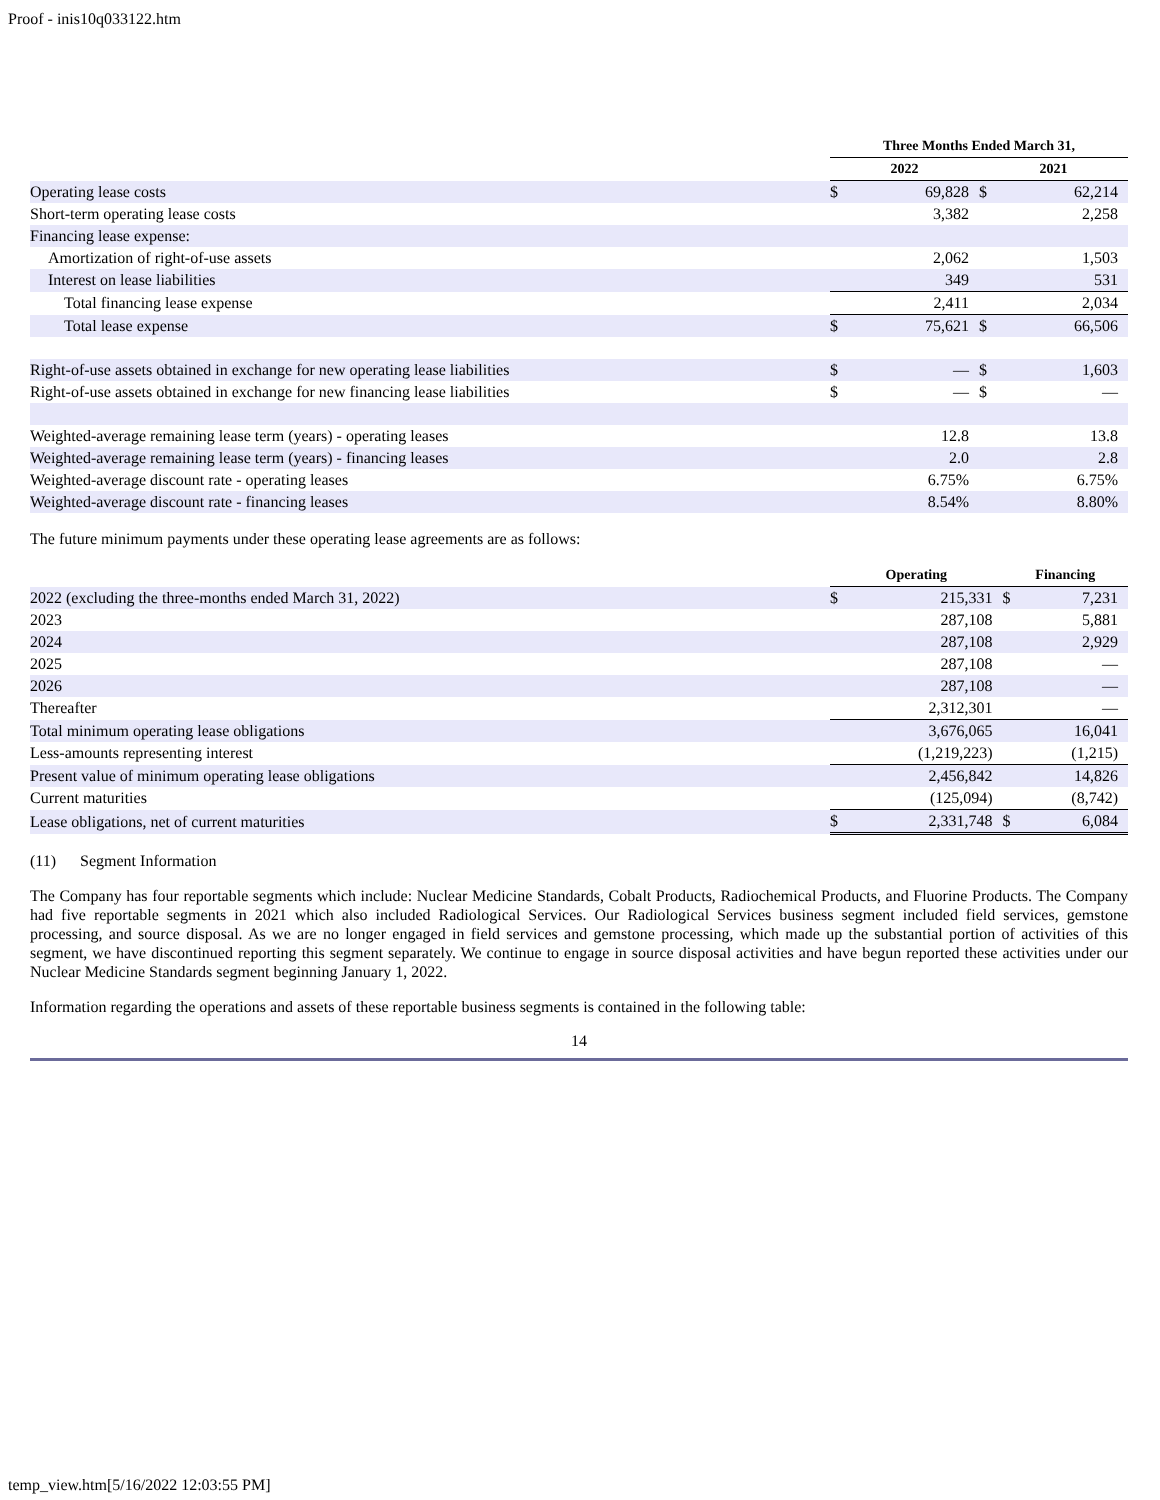Proof - inis10q033122.htm
| | Three Months Ended March 31, | | | |
| --- | --- | --- | --- | --- |
| | 2022 | | 2021 | |
| Operating lease costs | $ | 69,828 | $ | 62,214 |
| Short-term operating lease costs | | 3,382 | | 2,258 |
| Financing lease expense: | | | | |
| Amortization of right-of-use assets | | 2,062 | | 1,503 |
| Interest on lease liabilities | | 349 | | 531 |
| Total financing lease expense | | 2,411 | | 2,034 |
| Total lease expense | $ | 75,621 | $ | 66,506 |
| Right-of-use assets obtained in exchange for new operating lease liabilities | $ | — | $ | 1,603 |
| Right-of-use assets obtained in exchange for new financing lease liabilities | $ | — | $ | — |
| Weighted-average remaining lease term (years) - operating leases | | 12.8 | | 13.8 |
| Weighted-average remaining lease term (years) - financing leases | | 2.0 | | 2.8 |
| Weighted-average discount rate - operating leases | | 6.75% | | 6.75% |
| Weighted-average discount rate - financing leases | | 8.54% | | 8.80% |
The future minimum payments under these operating lease agreements are as follows:
| | Operating | | Financing | |
| --- | --- | --- | --- | --- |
| 2022 (excluding the three-months ended March 31, 2022) | $ | 215,331 | $ | 7,231 |
| 2023 | | 287,108 | | 5,881 |
| 2024 | | 287,108 | | 2,929 |
| 2025 | | 287,108 | | — |
| 2026 | | 287,108 | | — |
| Thereafter | | 2,312,301 | | — |
| Total minimum operating lease obligations | | 3,676,065 | | 16,041 |
| Less-amounts representing interest | | (1,219,223) | | (1,215) |
| Present value of minimum operating lease obligations | | 2,456,842 | | 14,826 |
| Current maturities | | (125,094) | | (8,742) |
| Lease obligations, net of current maturities | $ | 2,331,748 | $ | 6,084 |
(11) Segment Information
The Company has four reportable segments which include: Nuclear Medicine Standards, Cobalt Products, Radiochemical Products, and Fluorine Products. The Company had five reportable segments in 2021 which also included Radiological Services. Our Radiological Services business segment included field services, gemstone processing, and source disposal. As we are no longer engaged in field services and gemstone processing, which made up the substantial portion of activities of this segment, we have discontinued reporting this segment separately. We continue to engage in source disposal activities and have begun reported these activities under our Nuclear Medicine Standards segment beginning January 1, 2022.
Information regarding the operations and assets of these reportable business segments is contained in the following table:
14
temp_view.htm[5/16/2022 12:03:55 PM]